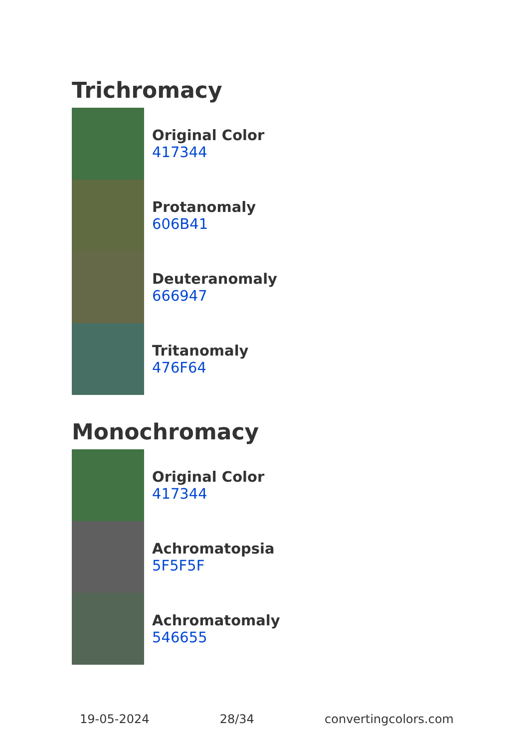Trichromacy
Original Color
417344
Protanomaly
606B41
Deuteranomaly
666947
Tritanomaly
476F64
Monochromacy
Original Color
417344
Achromatopsia
5F5F5F
Achromatomaly
546655
19-05-2024 28/34 convertingcolors.com